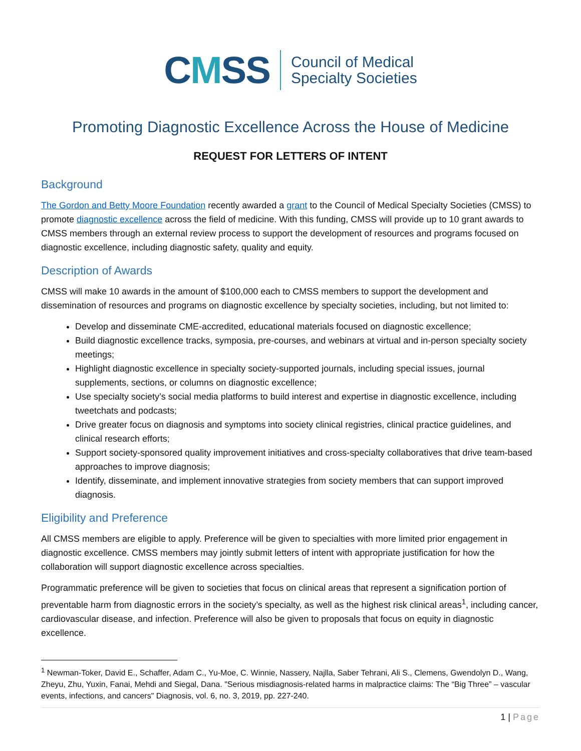CMSS
Council of Medical
Specialty Societies
Promoting Diagnostic Excellence Across the House of Medicine
REQUEST FOR LETTERS OF INTENT
Background
The Gordon and Betty Moore Foundation recently awarded a grant to the Council of Medical Specialty Societies (CMSS) to promote diagnostic excellence across the field of medicine. With this funding, CMSS will provide up to 10 grant awards to CMSS members through an external review process to support the development of resources and programs focused on diagnostic excellence, including diagnostic safety, quality and equity.
Description of Awards
CMSS will make 10 awards in the amount of $100,000 each to CMSS members to support the development and dissemination of resources and programs on diagnostic excellence by specialty societies, including, but not limited to:
Develop and disseminate CME-accredited, educational materials focused on diagnostic excellence;
Build diagnostic excellence tracks, symposia, pre-courses, and webinars at virtual and in-person specialty society meetings;
Highlight diagnostic excellence in specialty society-supported journals, including special issues, journal supplements, sections, or columns on diagnostic excellence;
Use specialty society’s social media platforms to build interest and expertise in diagnostic excellence, including tweetchats and podcasts;
Drive greater focus on diagnosis and symptoms into society clinical registries, clinical practice guidelines, and clinical research efforts;
Support society-sponsored quality improvement initiatives and cross-specialty collaboratives that drive team-based approaches to improve diagnosis;
Identify, disseminate, and implement innovative strategies from society members that can support improved diagnosis.
Eligibility and Preference
All CMSS members are eligible to apply. Preference will be given to specialties with more limited prior engagement in diagnostic excellence. CMSS members may jointly submit letters of intent with appropriate justification for how the collaboration will support diagnostic excellence across specialties.
Programmatic preference will be given to societies that focus on clinical areas that represent a signification portion of preventable harm from diagnostic errors in the society’s specialty, as well as the highest risk clinical areas<sup>1</sup>, including cancer, cardiovascular disease, and infection. Preference will also be given to proposals that focus on equity in diagnostic excellence.
<sup>1</sup> Newman-Toker, David E., Schaffer, Adam C., Yu-Moe, C. Winnie, Nassery, Najlla, Saber Tehrani, Ali S., Clemens, Gwendolyn D., Wang, Zheyu, Zhu, Yuxin, Fanai, Mehdi and Siegal, Dana. "Serious misdiagnosis-related harms in malpractice claims: The “Big Three” – vascular events, infections, and cancers" Diagnosis, vol. 6, no. 3, 2019, pp. 227-240.
1 | Page